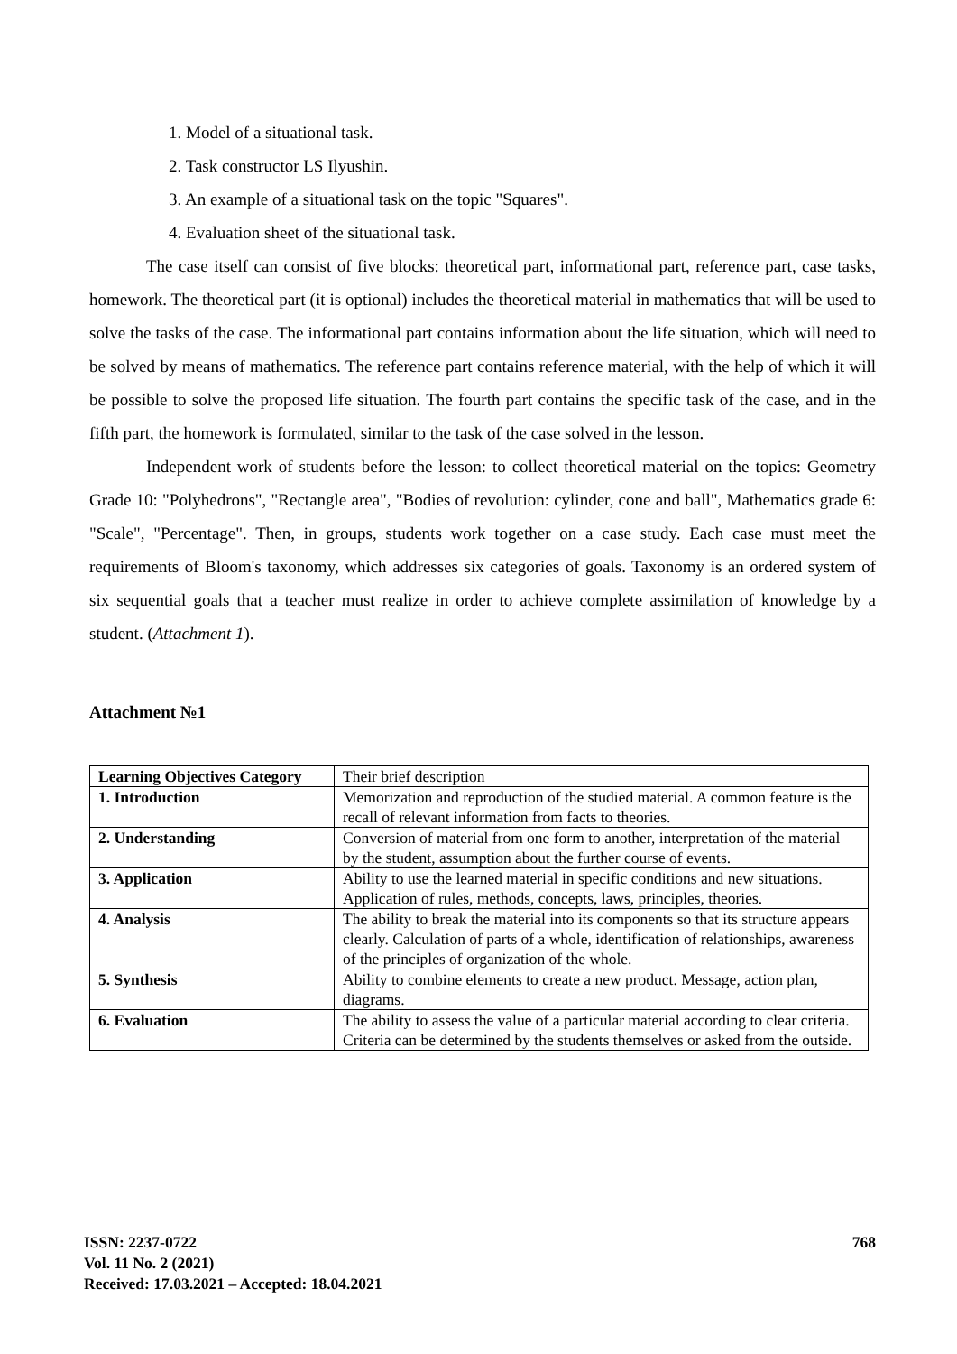1. Model of a situational task.
2. Task constructor LS Ilyushin.
3. An example of a situational task on the topic "Squares".
4. Evaluation sheet of the situational task.
The case itself can consist of five blocks: theoretical part, informational part, reference part, case tasks, homework. The theoretical part (it is optional) includes the theoretical material in mathematics that will be used to solve the tasks of the case. The informational part contains information about the life situation, which will need to be solved by means of mathematics. The reference part contains reference material, with the help of which it will be possible to solve the proposed life situation. The fourth part contains the specific task of the case, and in the fifth part, the homework is formulated, similar to the task of the case solved in the lesson.
Independent work of students before the lesson: to collect theoretical material on the topics: Geometry Grade 10: "Polyhedrons", "Rectangle area", "Bodies of revolution: cylinder, cone and ball", Mathematics grade 6: "Scale", "Percentage". Then, in groups, students work together on a case study. Each case must meet the requirements of Bloom's taxonomy, which addresses six categories of goals. Taxonomy is an ordered system of six sequential goals that a teacher must realize in order to achieve complete assimilation of knowledge by a student. (Attachment 1).
Attachment №1
| Learning Objectives Category | Their brief description |
| 1. Introduction | Memorization and reproduction of the studied material. A common feature is the recall of relevant information from facts to theories. |
| 2. Understanding | Conversion of material from one form to another, interpretation of the material by the student, assumption about the further course of events. |
| 3. Application | Ability to use the learned material in specific conditions and new situations. Application of rules, methods, concepts, laws, principles, theories. |
| 4. Analysis | The ability to break the material into its components so that its structure appears clearly. Calculation of parts of a whole, identification of relationships, awareness of the principles of organization of the whole. |
| 5. Synthesis | Ability to combine elements to create a new product. Message, action plan, diagrams. |
| 6. Evaluation | The ability to assess the value of a particular material according to clear criteria. Criteria can be determined by the students themselves or asked from the outside. |
ISSN: 2237-0722
Vol. 11 No. 2 (2021)
Received: 17.03.2021 – Accepted: 18.04.2021
768